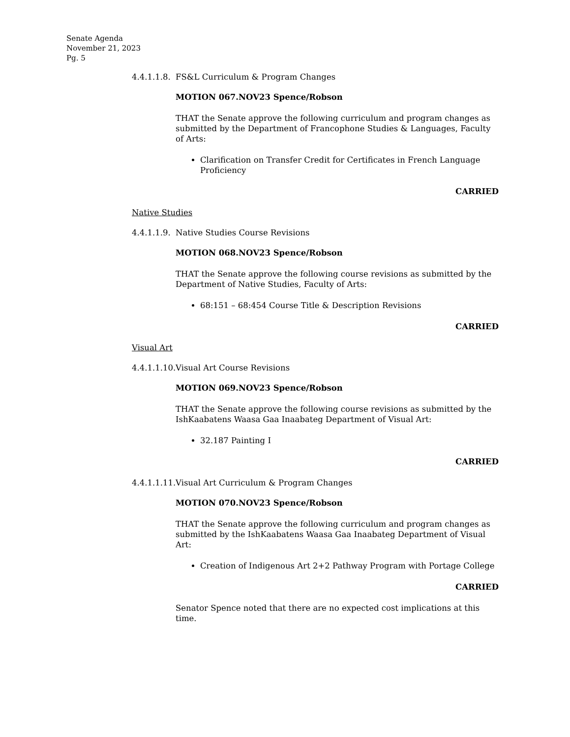Senate Agenda
November 21, 2023
Pg. 5
4.4.1.1.8. FS&L Curriculum & Program Changes
MOTION 067.NOV23 Spence/Robson
THAT the Senate approve the following curriculum and program changes as submitted by the Department of Francophone Studies & Languages, Faculty of Arts:
Clarification on Transfer Credit for Certificates in French Language Proficiency
CARRIED
Native Studies
4.4.1.1.9. Native Studies Course Revisions
MOTION 068.NOV23 Spence/Robson
THAT the Senate approve the following course revisions as submitted by the Department of Native Studies, Faculty of Arts:
68:151 – 68:454 Course Title & Description Revisions
CARRIED
Visual Art
4.4.1.1.10. Visual Art Course Revisions
MOTION 069.NOV23 Spence/Robson
THAT the Senate approve the following course revisions as submitted by the IshKaabatens Waasa Gaa Inaabateg Department of Visual Art:
32.187 Painting I
CARRIED
4.4.1.1.11. Visual Art Curriculum & Program Changes
MOTION 070.NOV23 Spence/Robson
THAT the Senate approve the following curriculum and program changes as submitted by the IshKaabatens Waasa Gaa Inaabateg Department of Visual Art:
Creation of Indigenous Art 2+2 Pathway Program with Portage College
CARRIED
Senator Spence noted that there are no expected cost implications at this time.